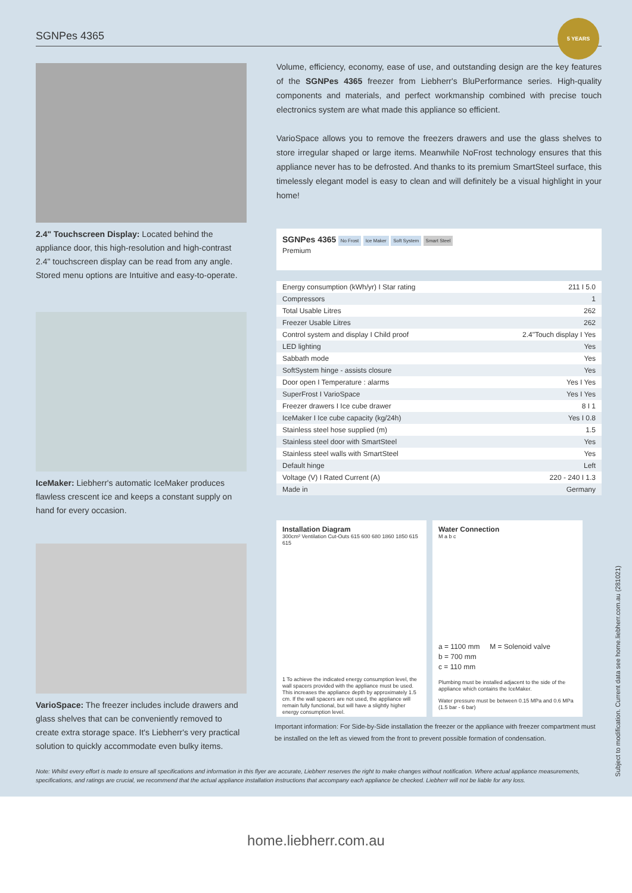SGNPes 4365
5 YEARS
2.4" Touchscreen Display: Located behind the appliance door, this high-resolution and high-contrast 2.4" touchscreen display can be read from any angle. Stored menu options are Intuitive and easy-to-operate.
IceMaker: Liebherr's automatic IceMaker produces flawless crescent ice and keeps a constant supply on hand for every occasion.
VarioSpace: The freezer includes include drawers and glass shelves that can be conveniently removed to create extra storage space. It's Liebherr's very practical solution to quickly accommodate even bulky items.
Volume, efficiency, economy, ease of use, and outstanding design are the key features of the SGNPes 4365 freezer from Liebherr's BluPerformance series. High-quality components and materials, and perfect workmanship combined with precise touch electronics system are what made this appliance so efficient.
VarioSpace allows you to remove the freezers drawers and use the glass shelves to store irregular shaped or large items. Meanwhile NoFrost technology ensures that this appliance never has to be defrosted. And thanks to its premium SmartSteel surface, this timelessly elegant model is easy to clean and will definitely be a visual highlight in your home!
SGNPes 4365 No Frost Ice Maker Soft System Smart Steel
Premium
| Energy consumption (kWh/yr) I Star rating | 211 I 5.0 |
| Compressors | 1 |
| Total Usable Litres | 262 |
| Freezer Usable Litres | 262 |
| Control system and display I Child proof | 2.4"Touch display I Yes |
| LED lighting | Yes |
| Sabbath mode | Yes |
| SoftSystem hinge - assists closure | Yes |
| Door open I Temperature : alarms | Yes I Yes |
| SuperFrost I VarioSpace | Yes I Yes |
| Freezer drawers I Ice cube drawer | 8 I 1 |
| IceMaker I Ice cube capacity (kg/24h) | Yes I 0.8 |
| Stainless steel hose supplied (m) | 1.5 |
| Stainless steel door with SmartSteel | Yes |
| Stainless steel walls with SmartSteel | Yes |
| Default hinge | Left |
| Voltage (V) I Rated Current (A) | 220 - 240 I 1.3 |
| Made in | Germany |
Installation Diagram
300cm² Ventilation Cut-Outs 615 600 680 1860 1850 615 615
1 To achieve the indicated energy consumption level, the wall spacers provided with the appliance must be used. This increases the appliance depth by approximately 1.5 cm. If the wall spacers are not used, the appliance will remain fully functional, but will have a slightly higher energy consumption level.
Water Connection
M a b c
a = 1100 mm M = Solenoid valve
b = 700 mm
c = 110 mm
Plumbing must be installed adjacent to the side of the appliance which contains the IceMaker.
Water pressure must be between 0.15 MPa and 0.6 MPa (1.5 bar - 6 bar)
Important information: For Side-by-Side installation the freezer or the appliance with freezer compartment must be installed on the left as viewed from the front to prevent possible formation of condensation.
Note: Whilst every effort is made to ensure all specifications and information in this flyer are accurate, Liebherr reserves the right to make changes without notification. Where actual appliance measurements, specifications, and ratings are crucial, we recommend that the actual appliance installation instructions that accompany each appliance be checked. Liebherr will not be liable for any loss.
Subject to modification. Current data see home.liebherr.com.au (281021)
home.liebherr.com.au